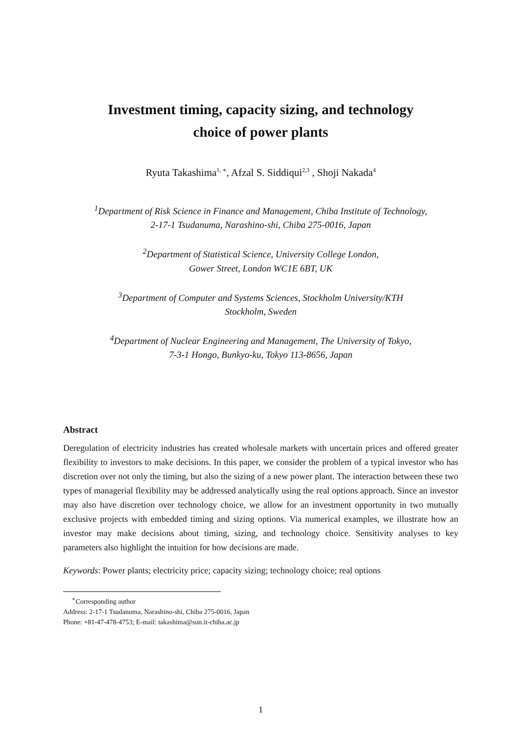Investment timing, capacity sizing, and technology
choice of power plants
Ryuta Takashima<sup>1, ∗</sup>, Afzal S. Siddiqui<sup>2,3</sup> , Shoji Nakada<sup>4</sup>
<sup>1</sup> Department of Risk Science in Finance and Management, Chiba Institute of Technology,
2-17-1 Tsudanuma, Narashino-shi, Chiba 275-0016, Japan
<sup>2</sup> Department of Statistical Science, University College London,
Gower Street, London WC1E 6BT, UK
<sup>3</sup> Department of Computer and Systems Sciences, Stockholm University/KTH
Stockholm, Sweden
<sup>4</sup> Department of Nuclear Engineering and Management, The University of Tokyo,
7-3-1 Hongo, Bunkyo-ku, Tokyo 113-8656, Japan
Abstract
Deregulation of electricity industries has created wholesale markets with uncertain prices and offered greater flexibility to investors to make decisions. In this paper, we consider the problem of a typical investor who has discretion over not only the timing, but also the sizing of a new power plant. The interaction between these two types of managerial flexibility may be addressed analytically using the real options approach. Since an investor may also have discretion over technology choice, we allow for an investment opportunity in two mutually exclusive projects with embedded timing and sizing options. Via numerical examples, we illustrate how an investor may make decisions about timing, sizing, and technology choice. Sensitivity analyses to key parameters also highlight the intuition for how decisions are made.
Keywords: Power plants; electricity price; capacity sizing; technology choice; real options
<sup>∗</sup>Corresponding author
Address: 2-17-1 Tsudanuma, Narashino-shi, Chiba 275-0016, Japan
Phone: +81-47-478-4753; E-mail: takashima@sun.it-chiba.ac.jp
1